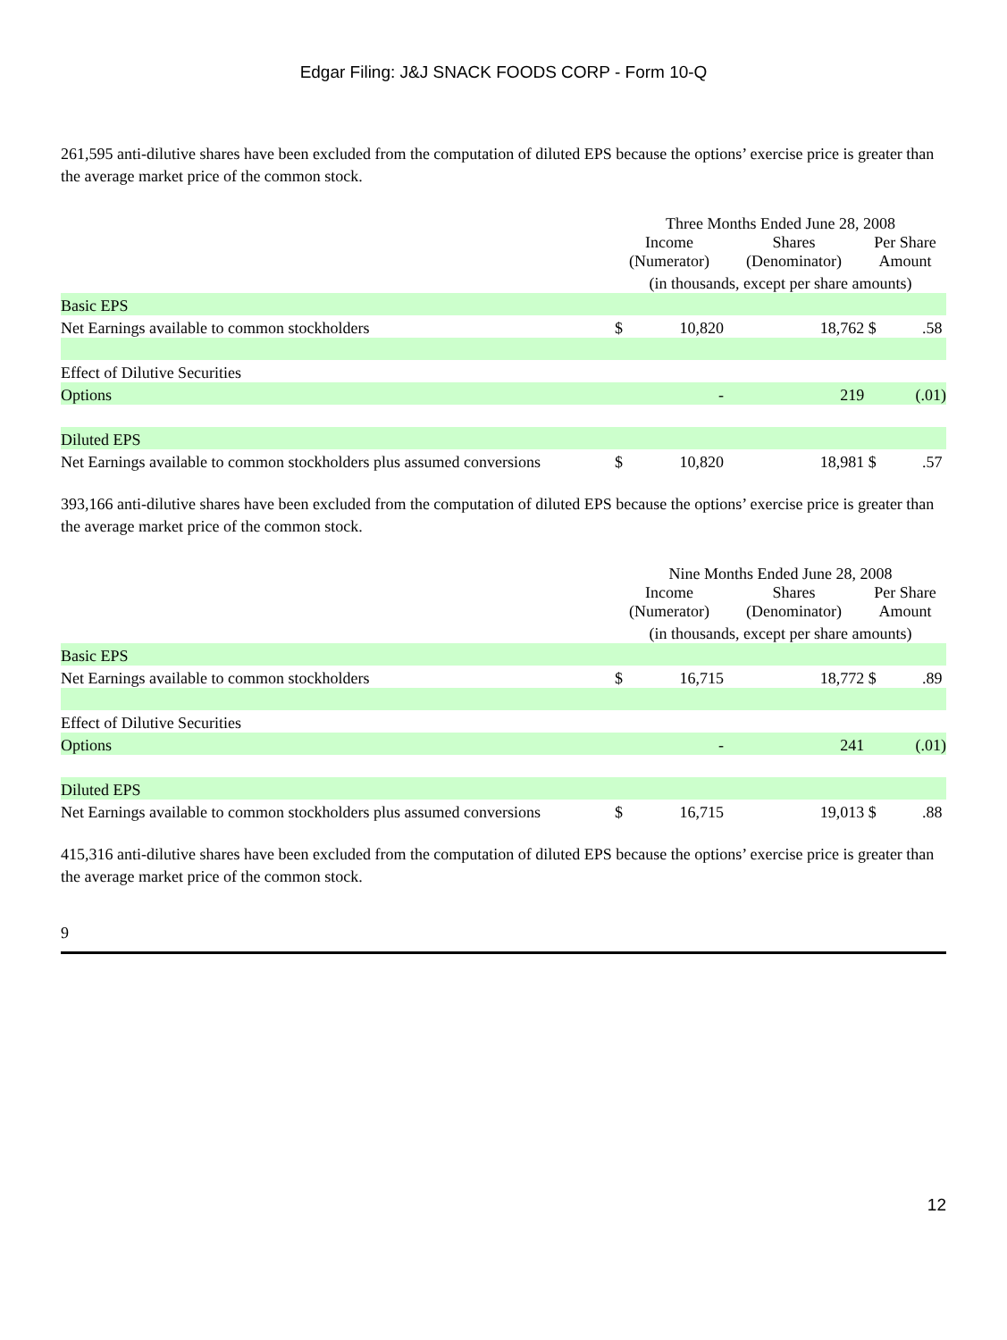Edgar Filing: J&J SNACK FOODS CORP - Form 10-Q
261,595 anti-dilutive shares have been excluded from the computation of diluted EPS because the options’ exercise price is greater than the average market price of the common stock.
| | Three Months Ended June 28, 2008 | | | | | |
| --- | --- | --- | --- | --- | --- | --- |
| | Income (Numerator) | | Shares (Denominator) | | Per Share Amount | |
| | (in thousands, except per share amounts) | | | | | |
| Basic EPS | | | | | | |
| Net Earnings available to common stockholders | $ | 10,820 | | 18,762 | $ | .58 |
| Effect of Dilutive Securities | | | | | | |
| Options | | - | | 219 | | (.01) |
| Diluted EPS | | | | | | |
| Net Earnings available to common stockholders plus assumed conversions | $ | 10,820 | | 18,981 | $ | .57 |
393,166 anti-dilutive shares have been excluded from the computation of diluted EPS because the options’ exercise price is greater than the average market price of the common stock.
| | Nine Months Ended June 28, 2008 | | | | | |
| --- | --- | --- | --- | --- | --- | --- |
| | Income (Numerator) | | Shares (Denominator) | | Per Share Amount | |
| | (in thousands, except per share amounts) | | | | | |
| Basic EPS | | | | | | |
| Net Earnings available to common stockholders | $ | 16,715 | | 18,772 | $ | .89 |
| Effect of Dilutive Securities | | | | | | |
| Options | | - | | 241 | | (.01) |
| Diluted EPS | | | | | | |
| Net Earnings available to common stockholders plus assumed conversions | $ | 16,715 | | 19,013 | $ | .88 |
415,316 anti-dilutive shares have been excluded from the computation of diluted EPS because the options’ exercise price is greater than the average market price of the common stock.
9
12